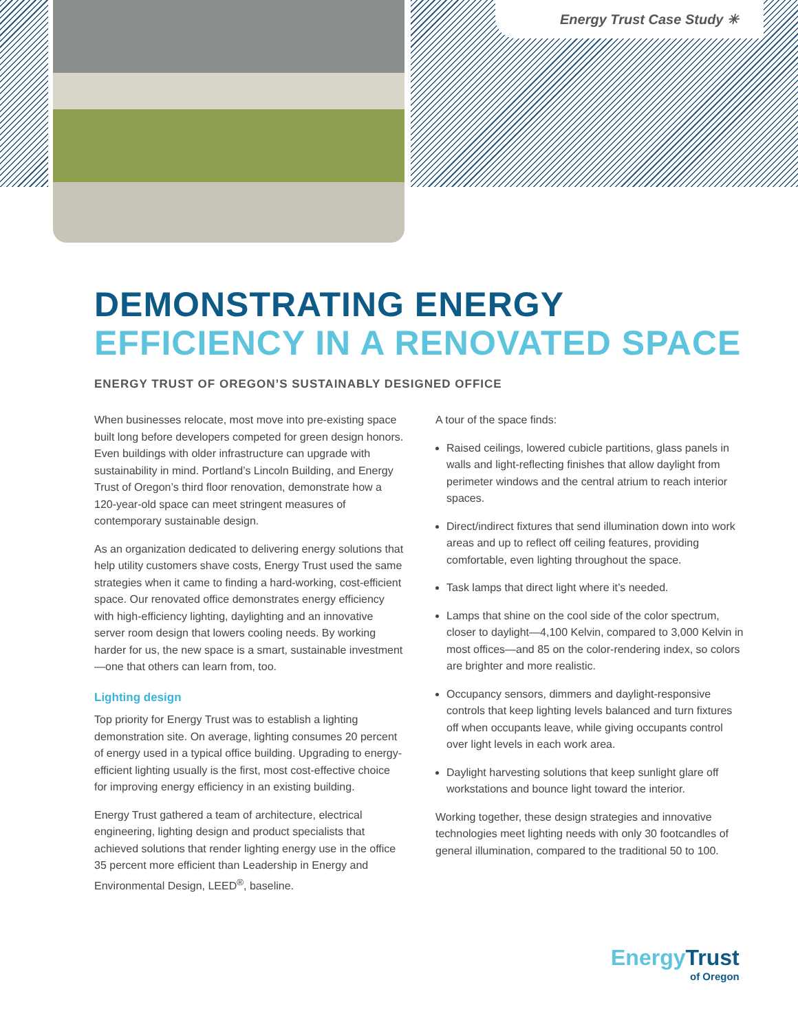Energy Trust Case Study ✳
DEMONSTRATING ENERGY
EFFICIENCY IN A RENOVATED SPACE
ENERGY TRUST OF OREGON’S SUSTAINABLY DESIGNED OFFICE
When businesses relocate, most move into pre-existing space built long before developers competed for green design honors. Even buildings with older infrastructure can upgrade with sustainability in mind. Portland’s Lincoln Building, and Energy Trust of Oregon’s third floor renovation, demonstrate how a 120-year-old space can meet stringent measures of contemporary sustainable design.
As an organization dedicated to delivering energy solutions that help utility customers shave costs, Energy Trust used the same strategies when it came to finding a hard-working, cost-efficient space. Our renovated office demonstrates energy efficiency with high-efficiency lighting, daylighting and an innovative server room design that lowers cooling needs. By working harder for us, the new space is a smart, sustainable investment—one that others can learn from, too.
Lighting design
Top priority for Energy Trust was to establish a lighting demonstration site. On average, lighting consumes 20 percent of energy used in a typical office building. Upgrading to energy-efficient lighting usually is the first, most cost-effective choice for improving energy efficiency in an existing building.
Energy Trust gathered a team of architecture, electrical engineering, lighting design and product specialists that achieved solutions that render lighting energy use in the office 35 percent more efficient than Leadership in Energy and Environmental Design, LEED<sup>®</sup>, baseline.
A tour of the space finds:
Raised ceilings, lowered cubicle partitions, glass panels in walls and light-reflecting finishes that allow daylight from perimeter windows and the central atrium to reach interior spaces.
Direct/indirect fixtures that send illumination down into work areas and up to reflect off ceiling features, providing comfortable, even lighting throughout the space.
Task lamps that direct light where it’s needed.
Lamps that shine on the cool side of the color spectrum, closer to daylight—4,100 Kelvin, compared to 3,000 Kelvin in most offices—and 85 on the color-rendering index, so colors are brighter and more realistic.
Occupancy sensors, dimmers and daylight-responsive controls that keep lighting levels balanced and turn fixtures off when occupants leave, while giving occupants control over light levels in each work area.
Daylight harvesting solutions that keep sunlight glare off workstations and bounce light toward the interior.
Working together, these design strategies and innovative technologies meet lighting needs with only 30 footcandles of general illumination, compared to the traditional 50 to 100.
EnergyTrust
of Oregon